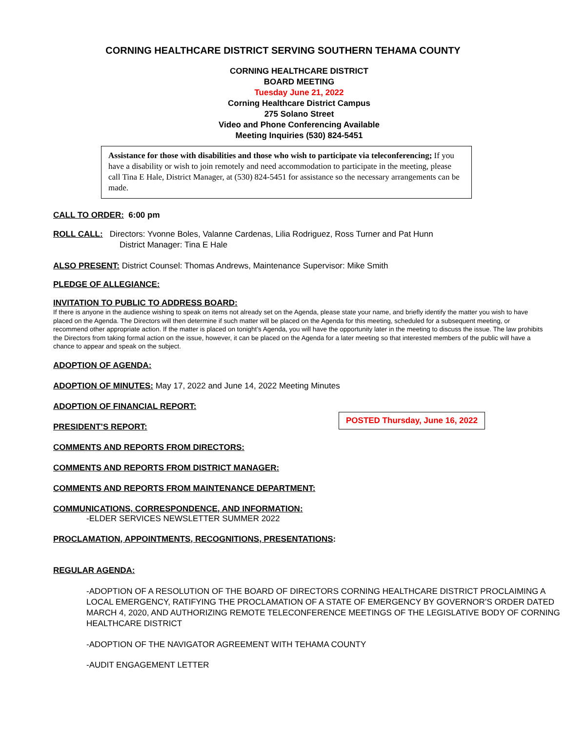CORNING HEALTHCARE DISTRICT SERVING SOUTHERN TEHAMA COUNTY
CORNING HEALTHCARE DISTRICT
BOARD MEETING
Tuesday June 21, 2022
Corning Healthcare District Campus
275 Solano Street
Video and Phone Conferencing Available
Meeting Inquiries (530) 824-5451
Assistance for those with disabilities and those who wish to participate via teleconferencing; If you have a disability or wish to join remotely and need accommodation to participate in the meeting, please call Tina E Hale, District Manager, at (530) 824-5451 for assistance so the necessary arrangements can be made.
CALL TO ORDER: 6:00 pm
ROLL CALL: Directors: Yvonne Boles, Valanne Cardenas, Lilia Rodriguez, Ross Turner and Pat Hunn
District Manager: Tina E Hale
ALSO PRESENT: District Counsel: Thomas Andrews, Maintenance Supervisor: Mike Smith
PLEDGE OF ALLEGIANCE:
INVITATION TO PUBLIC TO ADDRESS BOARD:
If there is anyone in the audience wishing to speak on items not already set on the Agenda, please state your name, and briefly identify the matter you wish to have placed on the Agenda. The Directors will then determine if such matter will be placed on the Agenda for this meeting, scheduled for a subsequent meeting, or recommend other appropriate action. If the matter is placed on tonight’s Agenda, you will have the opportunity later in the meeting to discuss the issue. The law prohibits the Directors from taking formal action on the issue, however, it can be placed on the Agenda for a later meeting so that interested members of the public will have a chance to appear and speak on the subject.
ADOPTION OF AGENDA:
ADOPTION OF MINUTES: May 17, 2022 and June 14, 2022 Meeting Minutes
ADOPTION OF FINANCIAL REPORT:
PRESIDENT’S REPORT:
COMMENTS AND REPORTS FROM DIRECTORS:
COMMENTS AND REPORTS FROM DISTRICT MANAGER:
COMMENTS AND REPORTS FROM MAINTENANCE DEPARTMENT:
COMMUNICATIONS, CORRESPONDENCE, AND INFORMATION:
-ELDER SERVICES NEWSLETTER SUMMER 2022
PROCLAMATION, APPOINTMENTS, RECOGNITIONS, PRESENTATIONS:
REGULAR AGENDA:
-ADOPTION OF A RESOLUTION OF THE BOARD OF DIRECTORS CORNING HEALTHCARE DISTRICT PROCLAIMING A LOCAL EMERGENCY, RATIFYING THE PROCLAMATION OF A STATE OF EMERGENCY BY GOVERNOR’S ORDER DATED MARCH 4, 2020, AND AUTHORIZING REMOTE TELECONFERENCE MEETINGS OF THE LEGISLATIVE BODY OF CORNING HEALTHCARE DISTRICT
-ADOPTION OF THE NAVIGATOR AGREEMENT WITH TEHAMA COUNTY
-AUDIT ENGAGEMENT LETTER
POSTED Thursday, June 16, 2022